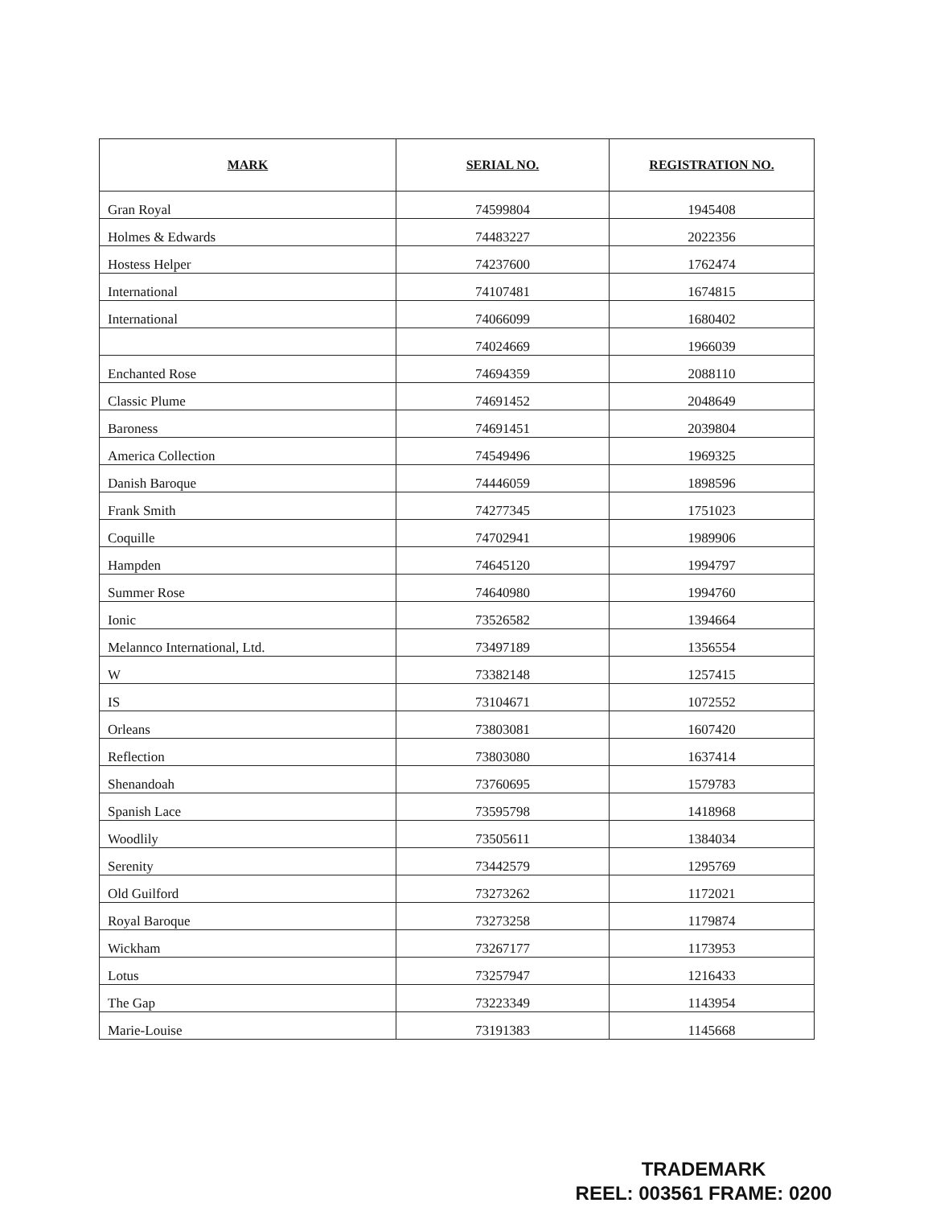| MARK | SERIAL NO. | REGISTRATION NO. |
| --- | --- | --- |
| Gran Royal | 74599804 | 1945408 |
| Holmes & Edwards | 74483227 | 2022356 |
| Hostess Helper | 74237600 | 1762474 |
| International | 74107481 | 1674815 |
| International | 74066099 | 1680402 |
| | 74024669 | 1966039 |
| Enchanted Rose | 74694359 | 2088110 |
| Classic Plume | 74691452 | 2048649 |
| Baroness | 74691451 | 2039804 |
| America Collection | 74549496 | 1969325 |
| Danish Baroque | 74446059 | 1898596 |
| Frank Smith | 74277345 | 1751023 |
| Coquille | 74702941 | 1989906 |
| Hampden | 74645120 | 1994797 |
| Summer Rose | 74640980 | 1994760 |
| Ionic | 73526582 | 1394664 |
| Melannco International, Ltd. | 73497189 | 1356554 |
| W | 73382148 | 1257415 |
| IS | 73104671 | 1072552 |
| Orleans | 73803081 | 1607420 |
| Reflection | 73803080 | 1637414 |
| Shenandoah | 73760695 | 1579783 |
| Spanish Lace | 73595798 | 1418968 |
| Woodlily | 73505611 | 1384034 |
| Serenity | 73442579 | 1295769 |
| Old Guilford | 73273262 | 1172021 |
| Royal Baroque | 73273258 | 1179874 |
| Wickham | 73267177 | 1173953 |
| Lotus | 73257947 | 1216433 |
| The Gap | 73223349 | 1143954 |
| Marie-Louise | 73191383 | 1145668 |
TRADEMARK
REEL: 003561 FRAME: 0200